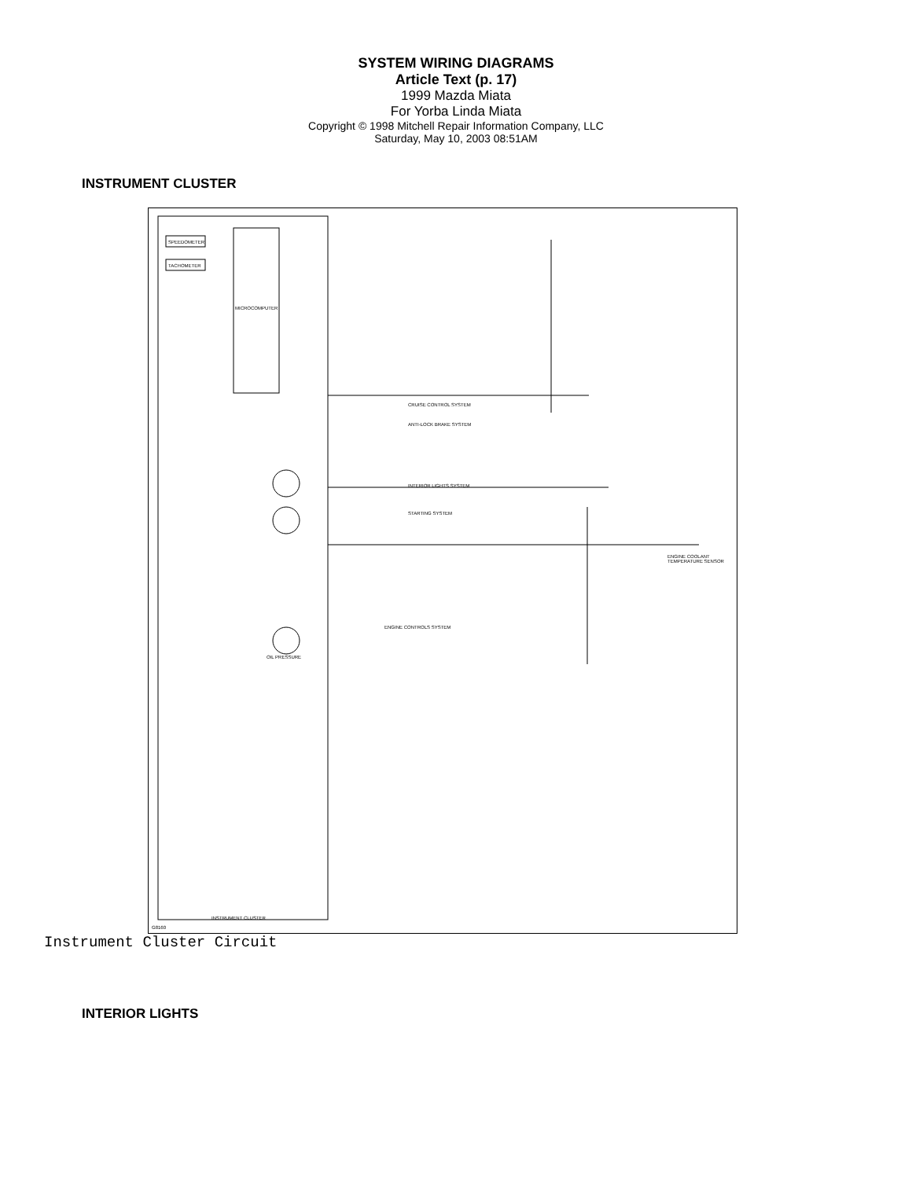SYSTEM WIRING DIAGRAMS
Article Text (p. 17)
1999 Mazda Miata
For Yorba Linda Miata
Copyright © 1998 Mitchell Repair Information Company, LLC
Saturday, May 10, 2003 08:51AM
INSTRUMENT CLUSTER
SPEEDOMETER
TACHOMETER
MICROCOMPUTER
CRUISE CONTROL SYSTEM
ANTI-LOCK BRAKE SYSTEM
INTERIOR LIGHTS SYSTEM
STARTING SYSTEM
ENGINE CONTROLS SYSTEM
ENGINE COOLANT TEMPERATURE SENSOR
OIL PRESSURE
INSTRUMENT CLUSTER
G8160
Instrument Cluster Circuit
INTERIOR LIGHTS